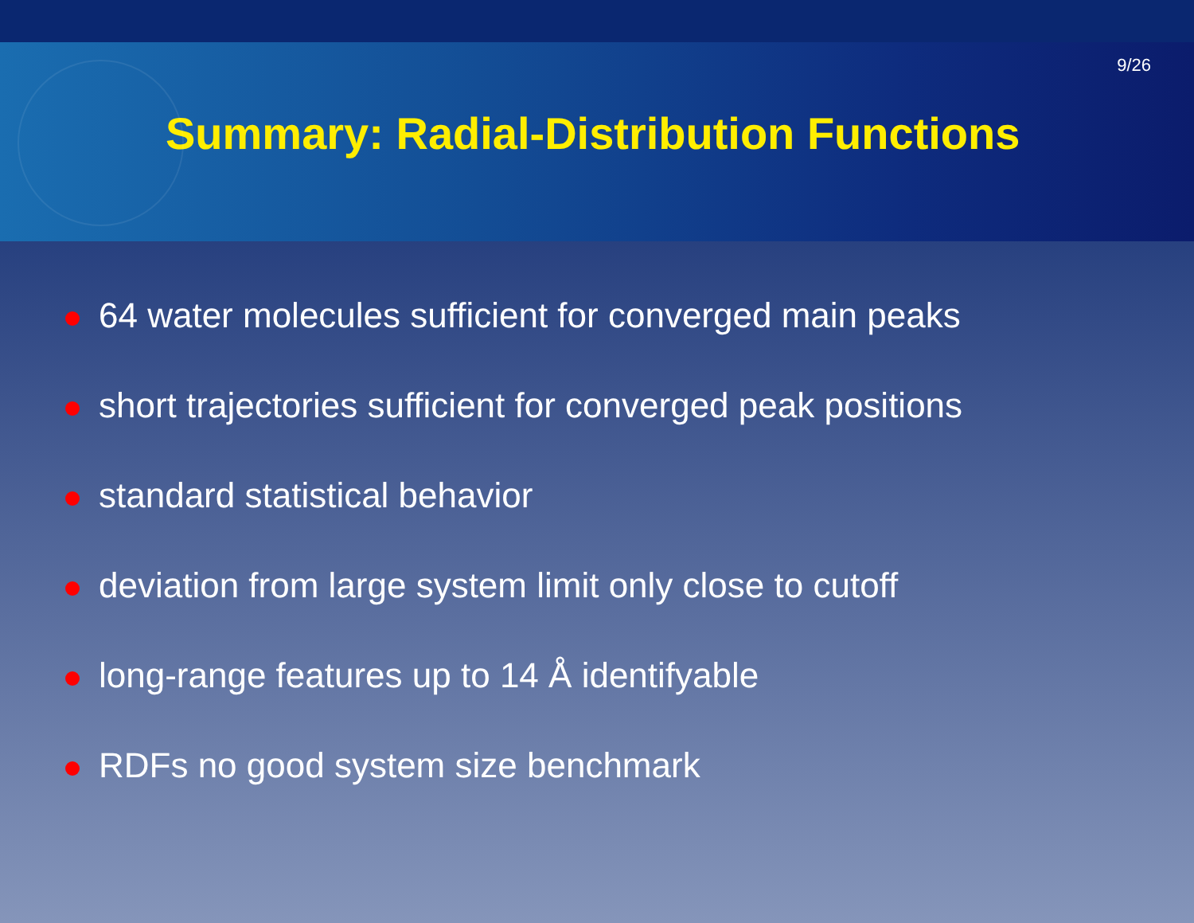9/26
Summary: Radial-Distribution Functions
64 water molecules sufficient for converged main peaks
short trajectories sufficient for converged peak positions
standard statistical behavior
deviation from large system limit only close to cutoff
long-range features up to 14 Å identifyable
RDFs no good system size benchmark